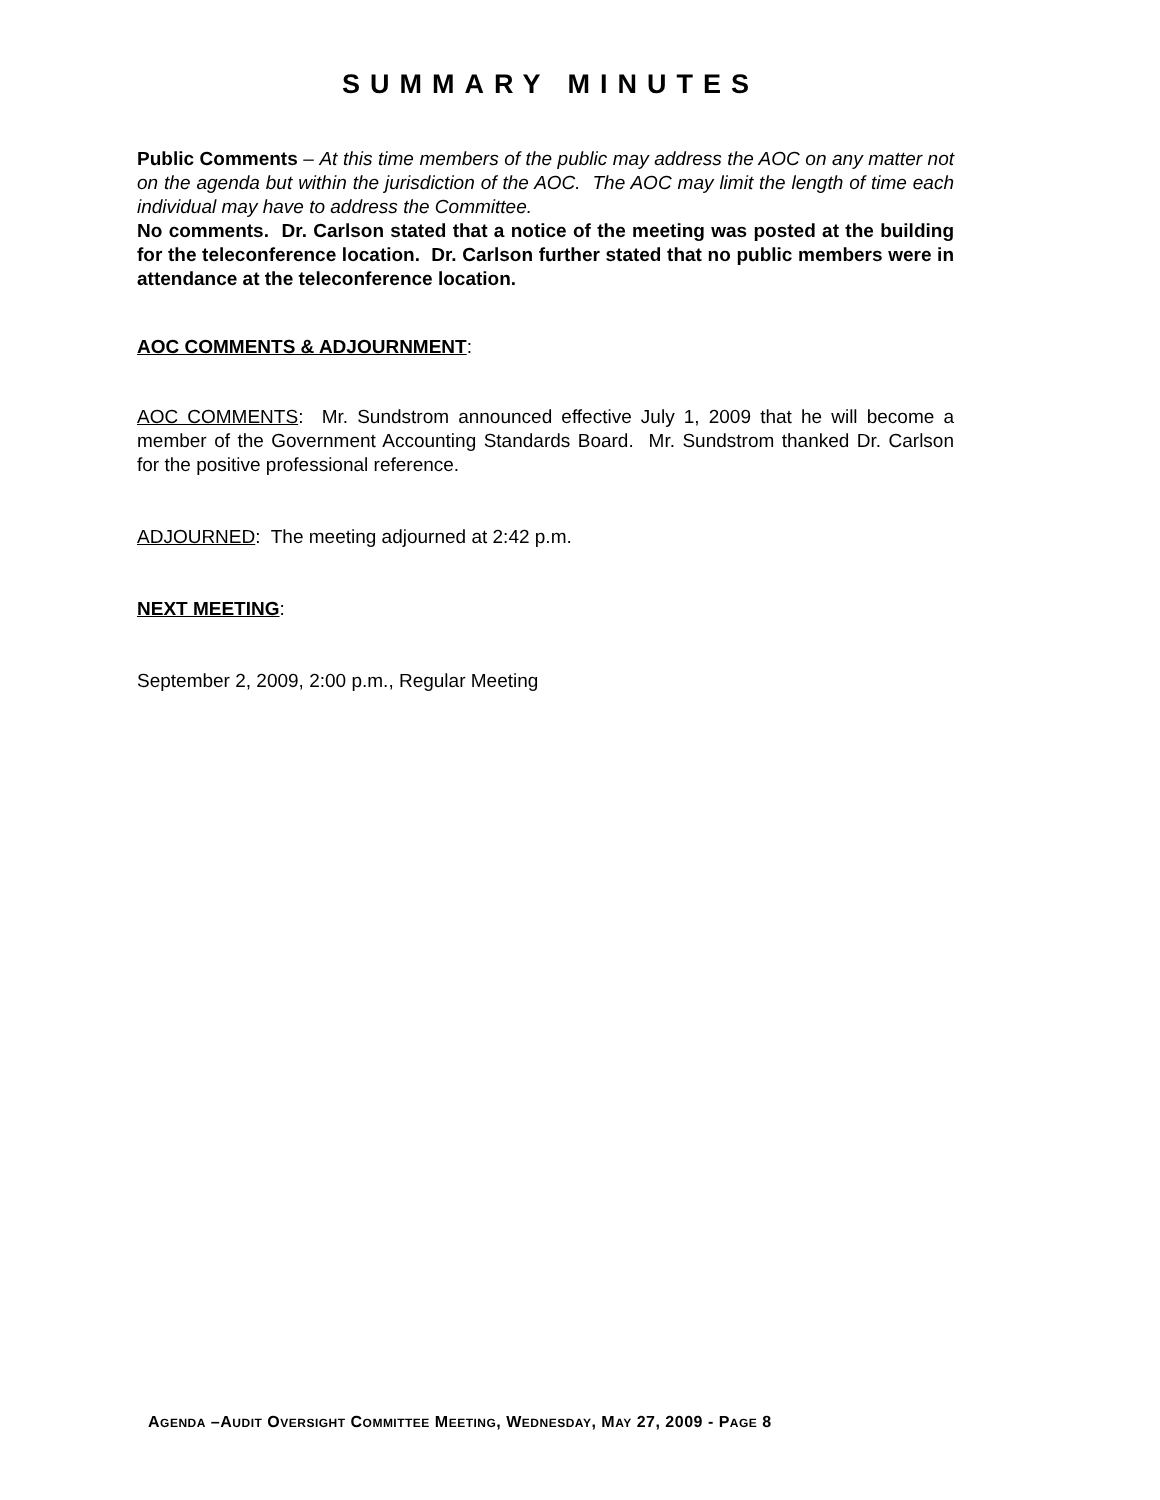SUMMARY MINUTES
Public Comments – At this time members of the public may address the AOC on any matter not on the agenda but within the jurisdiction of the AOC. The AOC may limit the length of time each individual may have to address the Committee.
No comments. Dr. Carlson stated that a notice of the meeting was posted at the building for the teleconference location. Dr. Carlson further stated that no public members were in attendance at the teleconference location.
AOC COMMENTS & ADJOURNMENT:
AOC COMMENTS: Mr. Sundstrom announced effective July 1, 2009 that he will become a member of the Government Accounting Standards Board. Mr. Sundstrom thanked Dr. Carlson for the positive professional reference.
ADJOURNED: The meeting adjourned at 2:42 p.m.
NEXT MEETING:
September 2, 2009, 2:00 p.m., Regular Meeting
AGENDA –AUDIT OVERSIGHT COMMITTEE MEETING, WEDNESDAY, MAY 27, 2009 - PAGE 8